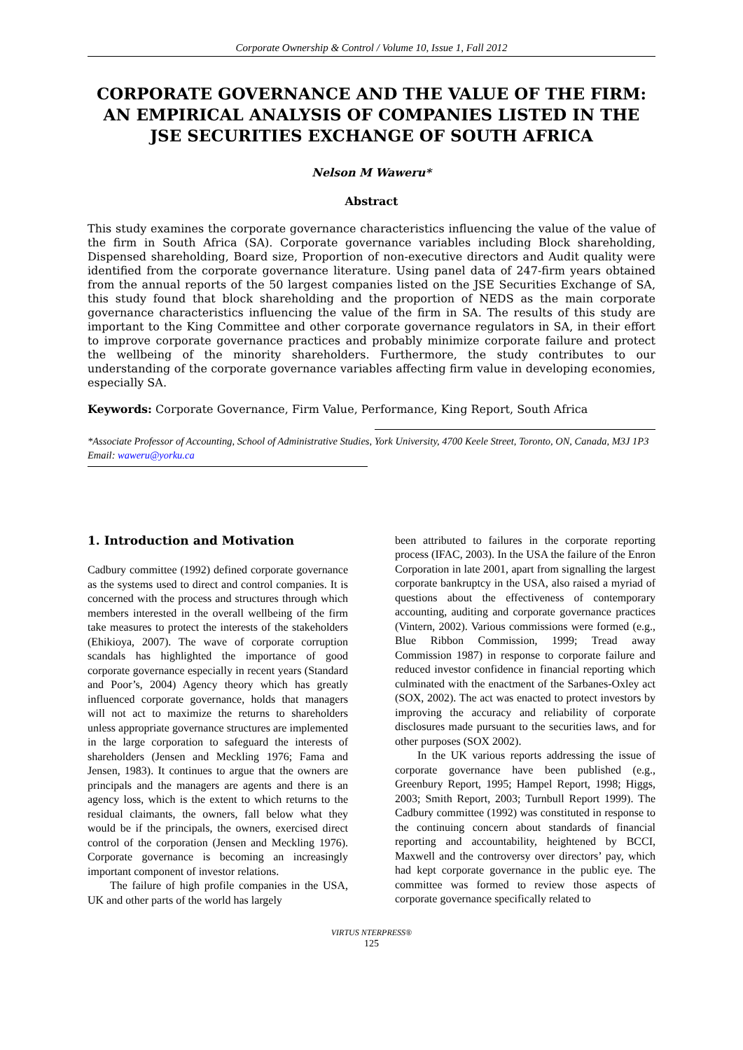Corporate Ownership & Control / Volume 10, Issue 1, Fall 2012
CORPORATE GOVERNANCE AND THE VALUE OF THE FIRM: AN EMPIRICAL ANALYSIS OF COMPANIES LISTED IN THE JSE SECURITIES EXCHANGE OF SOUTH AFRICA
Nelson M Waweru*
Abstract
This study examines the corporate governance characteristics influencing the value of the value of the firm in South Africa (SA). Corporate governance variables including Block shareholding, Dispensed shareholding, Board size, Proportion of non-executive directors and Audit quality were identified from the corporate governance literature. Using panel data of 247-firm years obtained from the annual reports of the 50 largest companies listed on the JSE Securities Exchange of SA, this study found that block shareholding and the proportion of NEDS as the main corporate governance characteristics influencing the value of the firm in SA. The results of this study are important to the King Committee and other corporate governance regulators in SA, in their effort to improve corporate governance practices and probably minimize corporate failure and protect the wellbeing of the minority shareholders. Furthermore, the study contributes to our understanding of the corporate governance variables affecting firm value in developing economies, especially SA.
Keywords: Corporate Governance, Firm Value, Performance, King Report, South Africa
*Associate Professor of Accounting, School of Administrative Studies, York University, 4700 Keele Street, Toronto, ON, Canada, M3J 1P3
Email: waweru@yorku.ca
1. Introduction and Motivation
Cadbury committee (1992) defined corporate governance as the systems used to direct and control companies. It is concerned with the process and structures through which members interested in the overall wellbeing of the firm take measures to protect the interests of the stakeholders (Ehikioya, 2007). The wave of corporate corruption scandals has highlighted the importance of good corporate governance especially in recent years (Standard and Poor’s, 2004) Agency theory which has greatly influenced corporate governance, holds that managers will not act to maximize the returns to shareholders unless appropriate governance structures are implemented in the large corporation to safeguard the interests of shareholders (Jensen and Meckling 1976; Fama and Jensen, 1983). It continues to argue that the owners are principals and the managers are agents and there is an agency loss, which is the extent to which returns to the residual claimants, the owners, fall below what they would be if the principals, the owners, exercised direct control of the corporation (Jensen and Meckling 1976). Corporate governance is becoming an increasingly important component of investor relations.
The failure of high profile companies in the USA, UK and other parts of the world has largely
been attributed to failures in the corporate reporting process (IFAC, 2003). In the USA the failure of the Enron Corporation in late 2001, apart from signalling the largest corporate bankruptcy in the USA, also raised a myriad of questions about the effectiveness of contemporary accounting, auditing and corporate governance practices (Vintern, 2002). Various commissions were formed (e.g., Blue Ribbon Commission, 1999; Tread away Commission 1987) in response to corporate failure and reduced investor confidence in financial reporting which culminated with the enactment of the Sarbanes-Oxley act (SOX, 2002). The act was enacted to protect investors by improving the accuracy and reliability of corporate disclosures made pursuant to the securities laws, and for other purposes (SOX 2002).
In the UK various reports addressing the issue of corporate governance have been published (e.g., Greenbury Report, 1995; Hampel Report, 1998; Higgs, 2003; Smith Report, 2003; Turnbull Report 1999). The Cadbury committee (1992) was constituted in response to the continuing concern about standards of financial reporting and accountability, heightened by BCCI, Maxwell and the controversy over directors’ pay, which had kept corporate governance in the public eye. The committee was formed to review those aspects of corporate governance specifically related to
VIRTUS NTERPRESS®
125